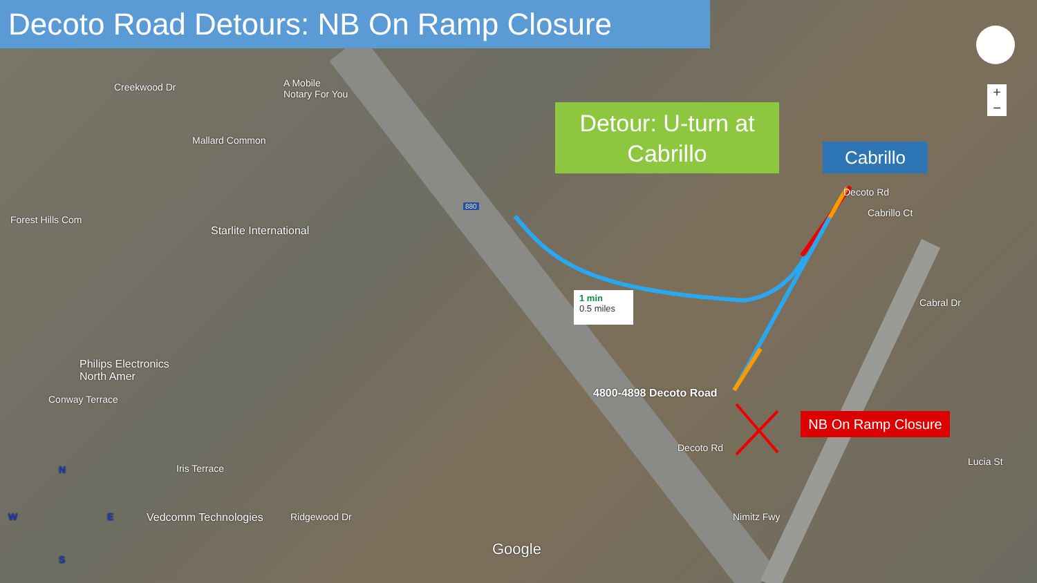Decoto Road Detours: NB On Ramp Closure
Detour: U-turn at Cabrillo
Cabrillo
NB On Ramp Closure
1 min
0.5 miles
4800-4898 Decoto Road
A Mobile
Notary For You
Starlite International
Philips Electronics
North Amer
Vedcomm Technologies
Creekwood Dr
Mallard Common
Forest Hills Com
Conway Terrace
Iris Terrace
Ridgewood Dr Nimitz Fwy
Decoto Rd
Decoto Rd
Cabrillo Ct
Cabral Dr
Lucia St
880
Google
N
W E
S
+
−